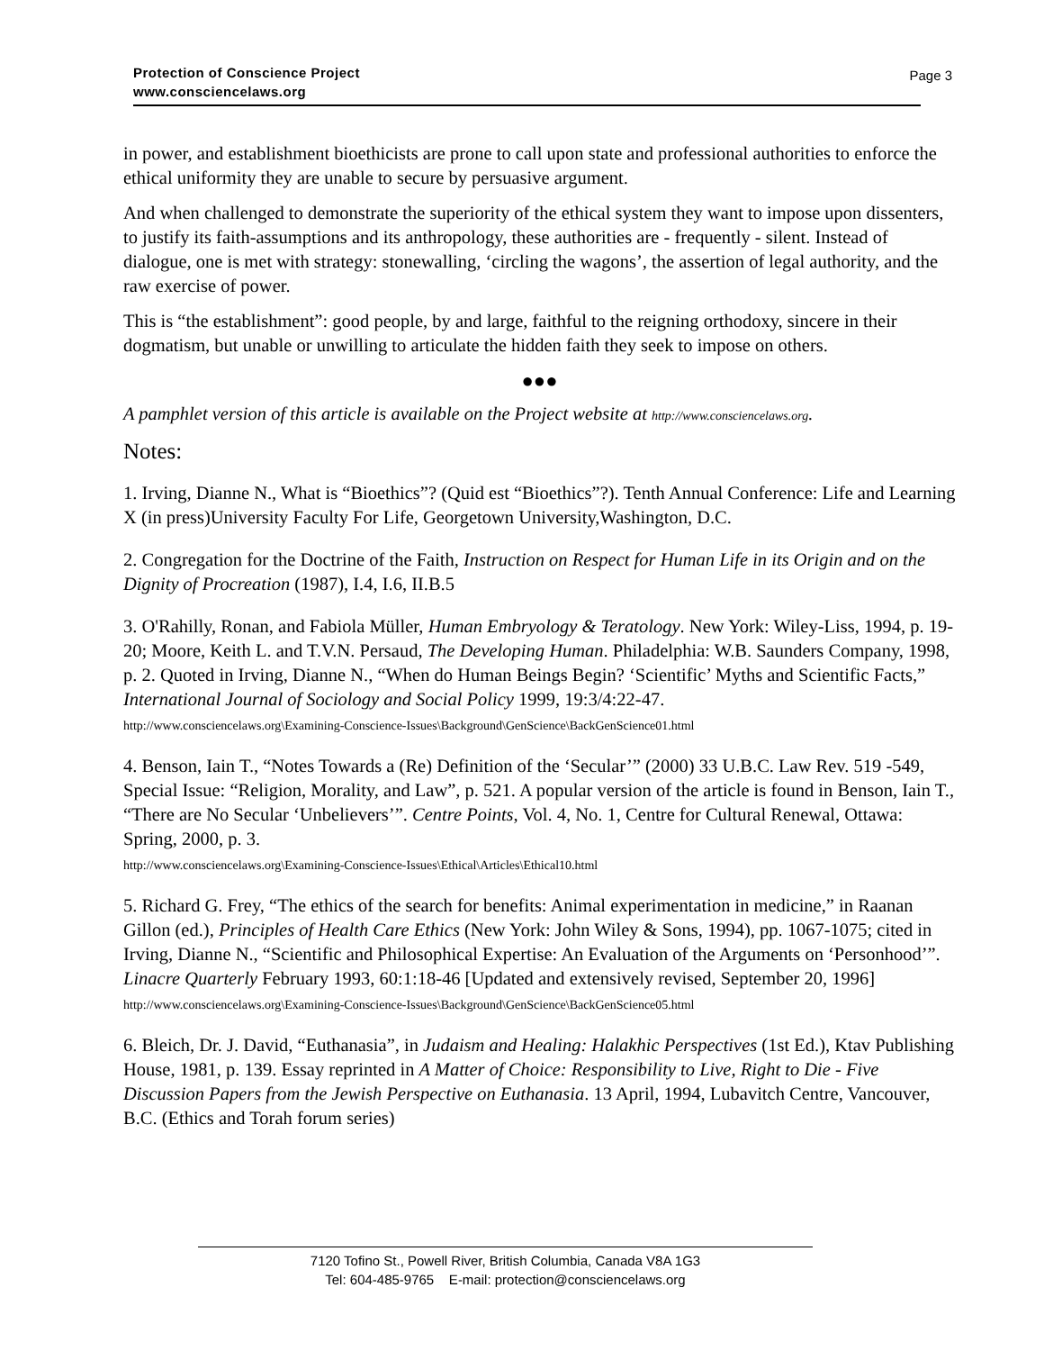Page 3
Protection of Conscience Project
www.consciencelaws.org
in power, and establishment bioethicists are prone to call upon state and professional authorities to enforce the ethical uniformity they are unable to secure by persuasive argument.
And when challenged to demonstrate the superiority of the ethical system they want to impose upon dissenters, to justify its faith-assumptions and its anthropology, these authorities are - frequently - silent. Instead of dialogue, one is met with strategy: stonewalling, ‘circling the wagons’, the assertion of legal authority, and the raw exercise of power.
This is “the establishment”: good people, by and large, faithful to the reigning orthodoxy, sincere in their dogmatism, but unable or unwilling to articulate the hidden faith they seek to impose on others.
●●●
A pamphlet version of this article is available on the Project website at http://www.consciencelaws.org.
Notes:
1. Irving, Dianne N., What is “Bioethics”? (Quid est “Bioethics”?). Tenth Annual Conference: Life and Learning X (in press)University Faculty For Life, Georgetown University,Washington, D.C.
2. Congregation for the Doctrine of the Faith, Instruction on Respect for Human Life in its Origin and on the Dignity of Procreation (1987), I.4, I.6, II.B.5
3. O'Rahilly, Ronan, and Fabiola Müller, Human Embryology & Teratology. New York: Wiley-Liss, 1994, p. 19-20; Moore, Keith L. and T.V.N. Persaud, The Developing Human. Philadelphia: W.B. Saunders Company, 1998, p. 2. Quoted in Irving, Dianne N., “When do Human Beings Begin? ‘Scientific’ Myths and Scientific Facts,” International Journal of Sociology and Social Policy 1999, 19:3/4:22-47.
http://www.consciencelaws.org\Examining-Conscience-Issues\Background\GenScience\BackGenScience01.html
4. Benson, Iain T., “Notes Towards a (Re) Definition of the ‘Secular’” (2000) 33 U.B.C. Law Rev. 519 -549, Special Issue: “Religion, Morality, and Law”, p. 521. A popular version of the article is found in Benson, Iain T., “There are No Secular ‘Unbelievers’”. Centre Points, Vol. 4, No. 1, Centre for Cultural Renewal, Ottawa: Spring, 2000, p. 3.
http://www.consciencelaws.org\Examining-Conscience-Issues\Ethical\Articles\Ethical10.html
5. Richard G. Frey, “The ethics of the search for benefits: Animal experimentation in medicine,” in Raanan Gillon (ed.), Principles of Health Care Ethics (New York: John Wiley & Sons, 1994), pp. 1067-1075; cited in Irving, Dianne N., “Scientific and Philosophical Expertise: An Evaluation of the Arguments on ‘Personhood’”. Linacre Quarterly February 1993, 60:1:18-46 [Updated and extensively revised, September 20, 1996]
http://www.consciencelaws.org\Examining-Conscience-Issues\Background\GenScience\BackGenScience05.html
6. Bleich, Dr. J. David, “Euthanasia”, in Judaism and Healing: Halakhic Perspectives (1st Ed.), Ktav Publishing House, 1981, p. 139. Essay reprinted in A Matter of Choice: Responsibility to Live, Right to Die - Five Discussion Papers from the Jewish Perspective on Euthanasia. 13 April, 1994, Lubavitch Centre, Vancouver, B.C. (Ethics and Torah forum series)
7120 Tofino St., Powell River, British Columbia, Canada V8A 1G3
Tel: 604-485-9765 E-mail: protection@consciencelaws.org